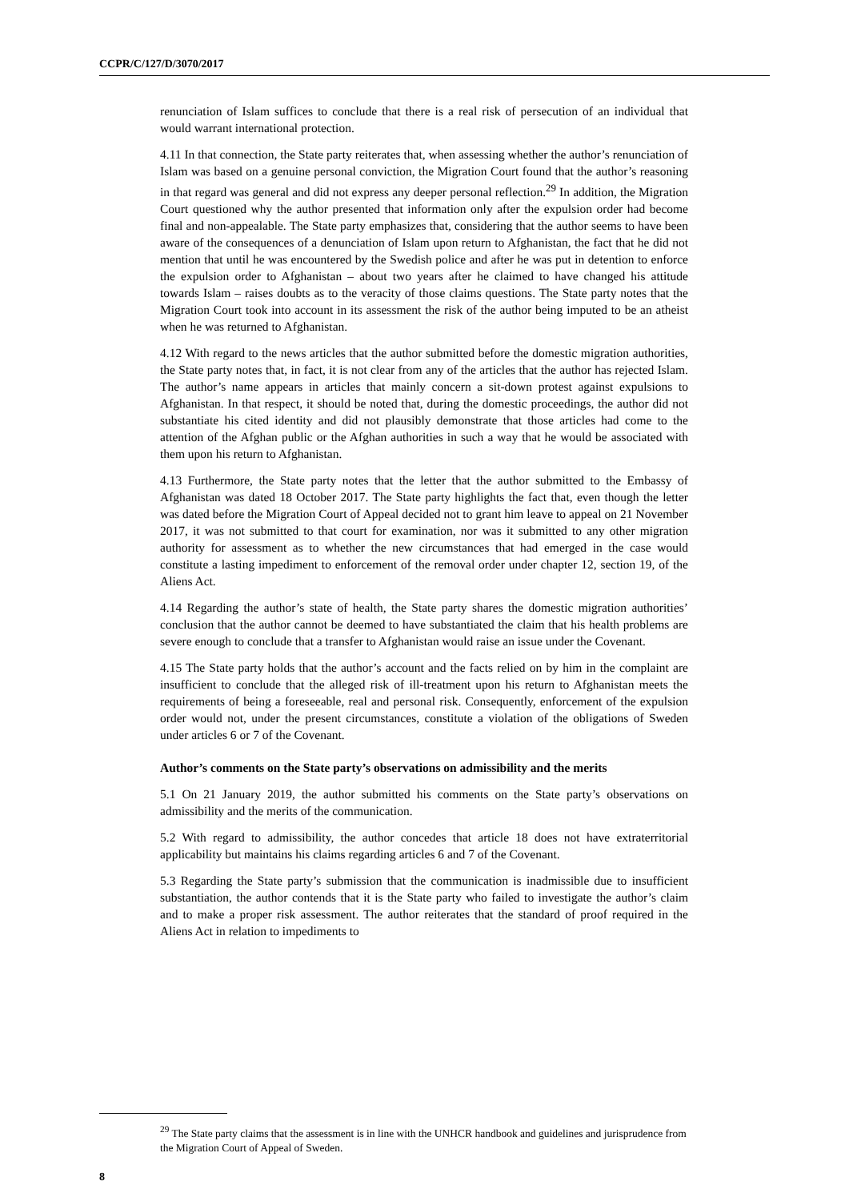CCPR/C/127/D/3070/2017
renunciation of Islam suffices to conclude that there is a real risk of persecution of an individual that would warrant international protection.
4.11 In that connection, the State party reiterates that, when assessing whether the author’s renunciation of Islam was based on a genuine personal conviction, the Migration Court found that the author’s reasoning in that regard was general and did not express any deeper personal reflection.<sup>29</sup> In addition, the Migration Court questioned why the author presented that information only after the expulsion order had become final and non-appealable. The State party emphasizes that, considering that the author seems to have been aware of the consequences of a denunciation of Islam upon return to Afghanistan, the fact that he did not mention that until he was encountered by the Swedish police and after he was put in detention to enforce the expulsion order to Afghanistan – about two years after he claimed to have changed his attitude towards Islam – raises doubts as to the veracity of those claims questions. The State party notes that the Migration Court took into account in its assessment the risk of the author being imputed to be an atheist when he was returned to Afghanistan.
4.12 With regard to the news articles that the author submitted before the domestic migration authorities, the State party notes that, in fact, it is not clear from any of the articles that the author has rejected Islam. The author’s name appears in articles that mainly concern a sit-down protest against expulsions to Afghanistan. In that respect, it should be noted that, during the domestic proceedings, the author did not substantiate his cited identity and did not plausibly demonstrate that those articles had come to the attention of the Afghan public or the Afghan authorities in such a way that he would be associated with them upon his return to Afghanistan.
4.13 Furthermore, the State party notes that the letter that the author submitted to the Embassy of Afghanistan was dated 18 October 2017. The State party highlights the fact that, even though the letter was dated before the Migration Court of Appeal decided not to grant him leave to appeal on 21 November 2017, it was not submitted to that court for examination, nor was it submitted to any other migration authority for assessment as to whether the new circumstances that had emerged in the case would constitute a lasting impediment to enforcement of the removal order under chapter 12, section 19, of the Aliens Act.
4.14 Regarding the author’s state of health, the State party shares the domestic migration authorities’ conclusion that the author cannot be deemed to have substantiated the claim that his health problems are severe enough to conclude that a transfer to Afghanistan would raise an issue under the Covenant.
4.15 The State party holds that the author’s account and the facts relied on by him in the complaint are insufficient to conclude that the alleged risk of ill-treatment upon his return to Afghanistan meets the requirements of being a foreseeable, real and personal risk. Consequently, enforcement of the expulsion order would not, under the present circumstances, constitute a violation of the obligations of Sweden under articles 6 or 7 of the Covenant.
Author’s comments on the State party’s observations on admissibility and the merits
5.1 On 21 January 2019, the author submitted his comments on the State party’s observations on admissibility and the merits of the communication.
5.2 With regard to admissibility, the author concedes that article 18 does not have extraterritorial applicability but maintains his claims regarding articles 6 and 7 of the Covenant.
5.3 Regarding the State party’s submission that the communication is inadmissible due to insufficient substantiation, the author contends that it is the State party who failed to investigate the author’s claim and to make a proper risk assessment. The author reiterates that the standard of proof required in the Aliens Act in relation to impediments to
<sup>29</sup> The State party claims that the assessment is in line with the UNHCR handbook and guidelines and jurisprudence from the Migration Court of Appeal of Sweden.
8